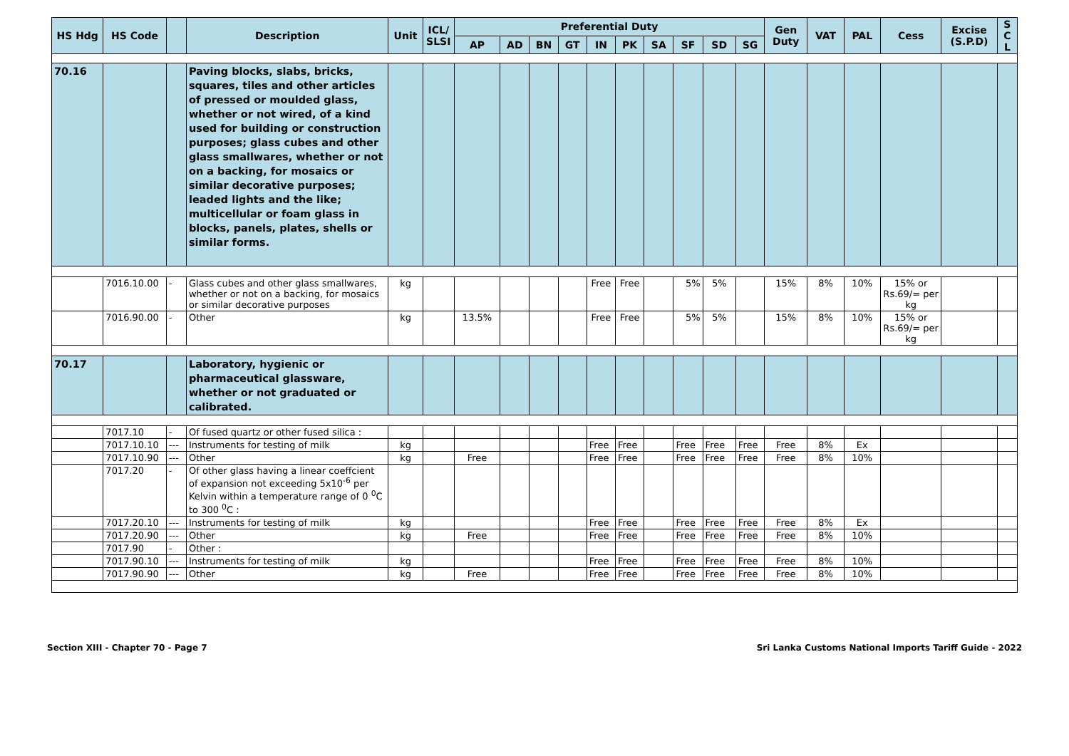| HS Hdg | HS Code | | Description | Unit | ICL/ SLSI | Preferential Duty | | | | | | | | | | Gen Duty | VAT | PAL | Cess | Excise (S.P.D) | S C L |
| --- | --- | --- | --- | --- | --- | --- | --- | --- | --- | --- | --- | --- | --- | --- | --- | --- | --- | --- | --- | --- | --- |
| | | | | | | AP | AD | BN | GT | IN | PK | SA | SF | SD | SG | | | | | | |
| 70.16 | | | Paving blocks, slabs, bricks, squares, tiles and other articles of pressed or moulded glass, whether or not wired, of a kind used for building or construction purposes; glass cubes and other glass smallwares, whether or not on a backing, for mosaics or similar decorative purposes; leaded lights and the like; multicellular or foam glass in blocks, panels, plates, shells or similar forms. | | | | | | | | | | | | | | | | | | |
| | 7016.10.00 | - | Glass cubes and other glass smallwares, whether or not on a backing, for mosaics or similar decorative purposes | kg | | | | | | Free | Free | | 5% | 5% | | 15% | 8% | 10% | 15% or Rs.69/= per kg | | |
| | 7016.90.00 | - | Other | kg | | 13.5% | | | | Free | Free | | 5% | 5% | | 15% | 8% | 10% | 15% or Rs.69/= per kg | | |
| 70.17 | | | Laboratory, hygienic or pharmaceutical glassware, whether or not graduated or calibrated. | | | | | | | | | | | | | | | | | | |
| | 7017.10 | - | Of fused quartz or other fused silica : | | | | | | | | | | | | | | | | | | |
| | 7017.10.10 | --- | Instruments for testing of milk | kg | | | | | | Free | Free | | Free | Free | Free | Free | 8% | Ex | | | |
| | 7017.10.90 | --- | Other | kg | | Free | | | | Free | Free | | Free | Free | Free | Free | 8% | 10% | | | |
| | 7017.20 | - | Of other glass having a linear coeffcient of expansion not exceeding 5x10<sup>-6</sup> per Kelvin within a temperature range of 0 <sup>0</sup>C to 300 <sup>0</sup>C : | | | | | | | | | | | | | | | | | | |
| | 7017.20.10 | --- | Instruments for testing of milk | kg | | | | | | Free | Free | | Free | Free | Free | Free | 8% | Ex | | | |
| | 7017.20.90 | --- | Other | kg | | Free | | | | Free | Free | | Free | Free | Free | Free | 8% | 10% | | | |
| | 7017.90 | - | Other : | | | | | | | | | | | | | | | | | | |
| | 7017.90.10 | --- | Instruments for testing of milk | kg | | | | | | Free | Free | | Free | Free | Free | Free | 8% | 10% | | | |
| | 7017.90.90 | --- | Other | kg | | Free | | | | Free | Free | | Free | Free | Free | Free | 8% | 10% | | | |
Section XIII - Chapter 70 - Page 7 Sri Lanka Customs National Imports Tariff Guide - 2022